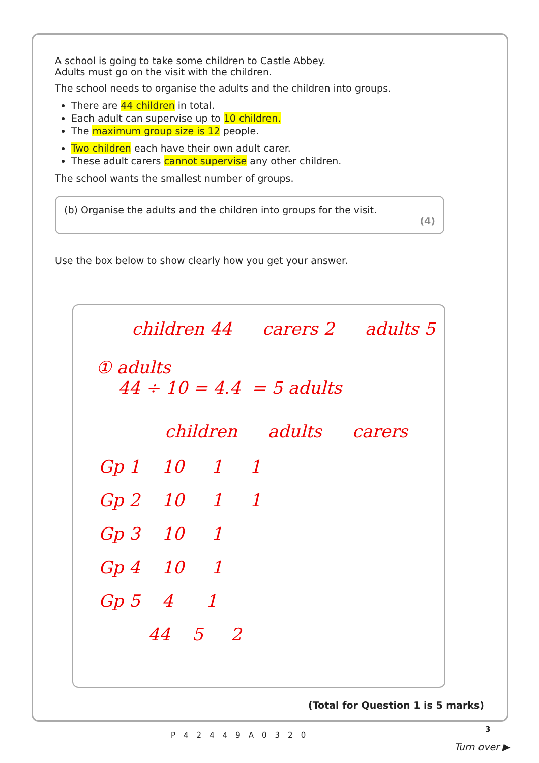A school is going to take some children to Castle Abbey.
Adults must go on the visit with the children.
The school needs to organise the adults and the children into groups.
There are 44 children in total.
Each adult can supervise up to 10 children.
The maximum group size is 12 people.
Two children each have their own adult carer.
These adult carers cannot supervise any other children.
The school wants the smallest number of groups.
(b) Organise the adults and the children into groups for the visit.
(4)
Use the box below to show clearly how you get your answer.
children 44 carers 2 adults 5
① adults
44 ÷ 10 = 4.4 = 5 adults
children adults carers
Gp 1 10 1 1
Gp 2 10 1 1
Gp 3 10 1
Gp 4 10 1
Gp 5 4 1
44 5 2
(Total for Question 1 is 5 marks)
P42449A0320
3
Turn over ▶